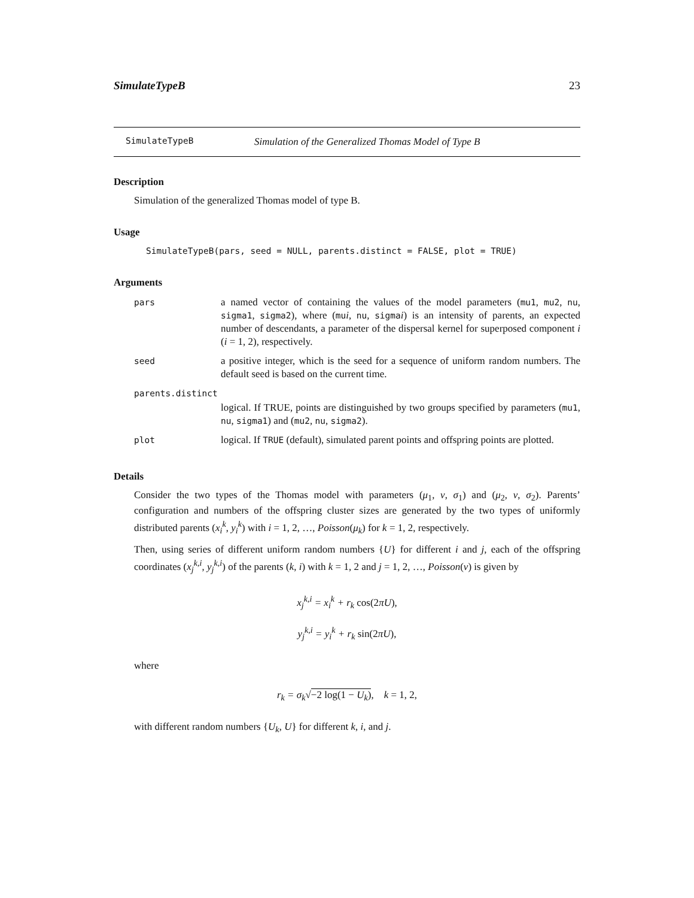SimulateTypeB 23
SimulateTypeB Simulation of the Generalized Thomas Model of Type B
Description
Simulation of the generalized Thomas model of type B.
Usage
SimulateTypeB(pars, seed = NULL, parents.distinct = FALSE, plot = TRUE)
Arguments
| pars | a named vector of containing the values of the model parameters ( mu1 , mu2 , nu , sigma1 , sigma2 ), where ( mu i , nu , sigma i ) is an intensity of parents, an expected number of descendants, a parameter of the dispersal kernel for superposed component i ( i = 1, 2), respectively. |
| seed | a positive integer, which is the seed for a sequence of uniform random numbers. The default seed is based on the current time. |
| parents.distinct | |
| | logical. If TRUE, points are distinguished by two groups specified by parameters ( mu1 , nu , sigma1 ) and ( mu2 , nu , sigma2 ). |
| plot | logical. If TRUE (default), simulated parent points and offspring points are plotted. |
Details
Consider the two types of the Thomas model with parameters (μ<sub>1</sub>, ν, σ<sub>1</sub>) and (μ<sub>2</sub>, ν, σ<sub>2</sub>). Parents’ configuration and numbers of the offspring cluster sizes are generated by the two types of uniformly distributed parents (x<sub>i</sub><sup>k</sup>, y<sub>i</sub><sup>k</sup>) with i = 1, 2, …, Poisson(μ<sub>k</sub>) for k = 1, 2, respectively.
Then, using series of different uniform random numbers {U} for different i and j, each of the offspring coordinates (x<sub>j</sub><sup>k,i</sup>, y<sub>j</sub><sup>k,i</sup>) of the parents (k, i) with k = 1, 2 and j = 1, 2, …, Poisson(ν) is given by
x<sub>j</sub><sup>k,i</sup> = x<sub>i</sub><sup>k</sup> + r<sub>k</sub> cos(2πU),
y<sub>j</sub><sup>k,i</sup> = y<sub>i</sub><sup>k</sup> + r<sub>k</sub> sin(2πU),
where
r<sub>k</sub> = σ<sub>k</sub>√−2 log(1 − U<sub>k</sub>), k = 1, 2,
with different random numbers {U<sub>k</sub>, U} for different k, i, and j.